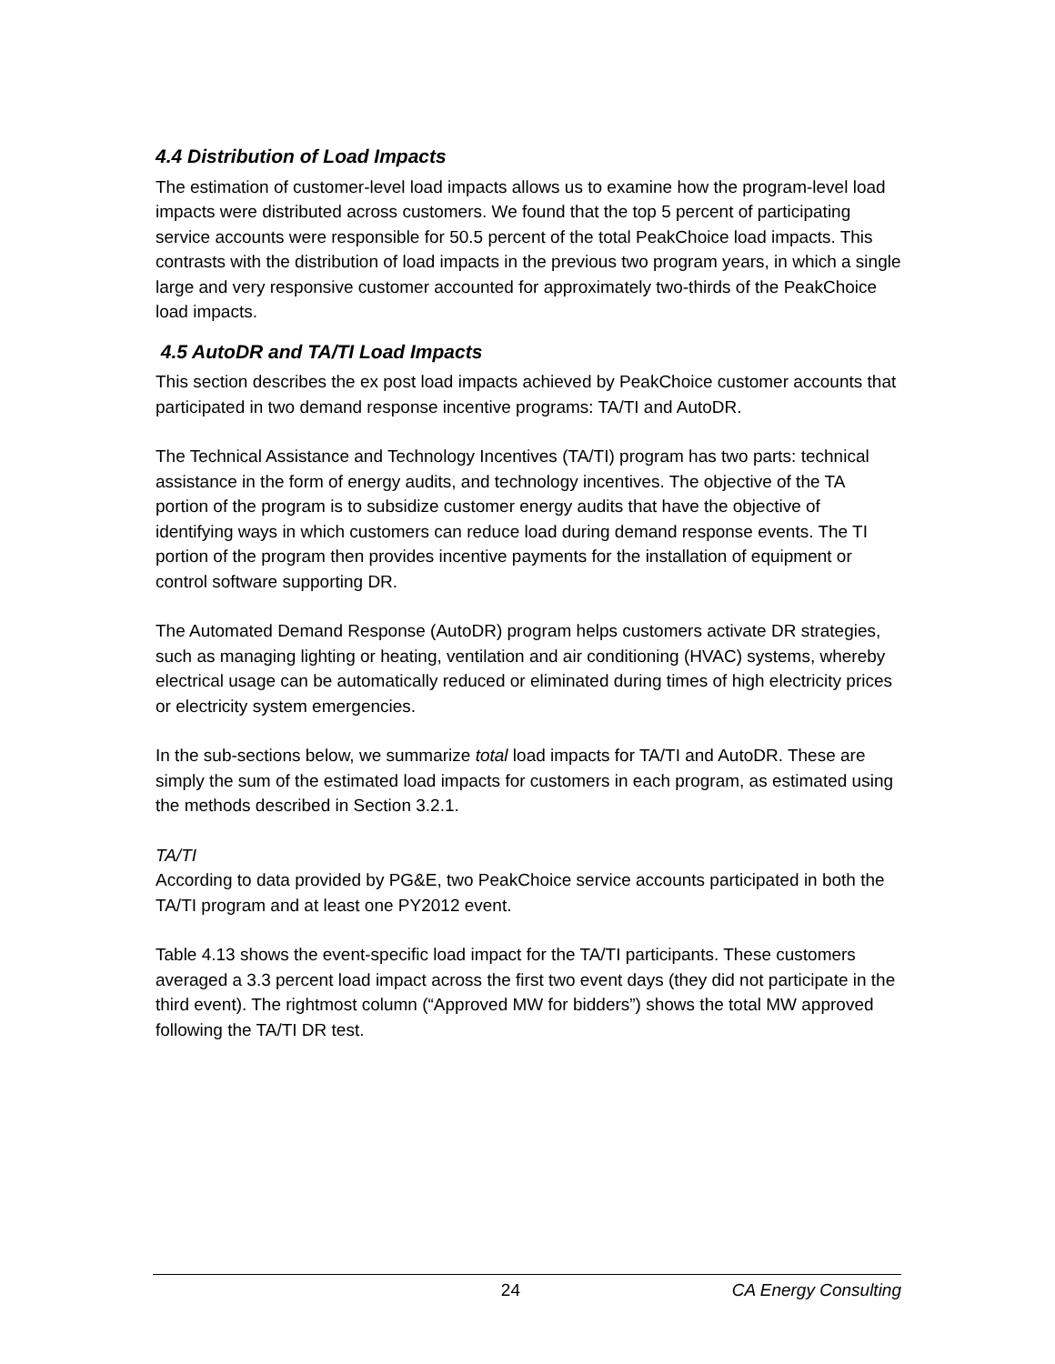4.4 Distribution of Load Impacts
The estimation of customer-level load impacts allows us to examine how the program-level load impacts were distributed across customers. We found that the top 5 percent of participating service accounts were responsible for 50.5 percent of the total PeakChoice load impacts. This contrasts with the distribution of load impacts in the previous two program years, in which a single large and very responsive customer accounted for approximately two-thirds of the PeakChoice load impacts.
4.5 AutoDR and TA/TI Load Impacts
This section describes the ex post load impacts achieved by PeakChoice customer accounts that participated in two demand response incentive programs: TA/TI and AutoDR.
The Technical Assistance and Technology Incentives (TA/TI) program has two parts: technical assistance in the form of energy audits, and technology incentives. The objective of the TA portion of the program is to subsidize customer energy audits that have the objective of identifying ways in which customers can reduce load during demand response events. The TI portion of the program then provides incentive payments for the installation of equipment or control software supporting DR.
The Automated Demand Response (AutoDR) program helps customers activate DR strategies, such as managing lighting or heating, ventilation and air conditioning (HVAC) systems, whereby electrical usage can be automatically reduced or eliminated during times of high electricity prices or electricity system emergencies.
In the sub-sections below, we summarize total load impacts for TA/TI and AutoDR. These are simply the sum of the estimated load impacts for customers in each program, as estimated using the methods described in Section 3.2.1.
TA/TI
According to data provided by PG&E, two PeakChoice service accounts participated in both the TA/TI program and at least one PY2012 event.
Table 4.13 shows the event-specific load impact for the TA/TI participants. These customers averaged a 3.3 percent load impact across the first two event days (they did not participate in the third event). The rightmost column (“Approved MW for bidders”) shows the total MW approved following the TA/TI DR test.
24 CA Energy Consulting